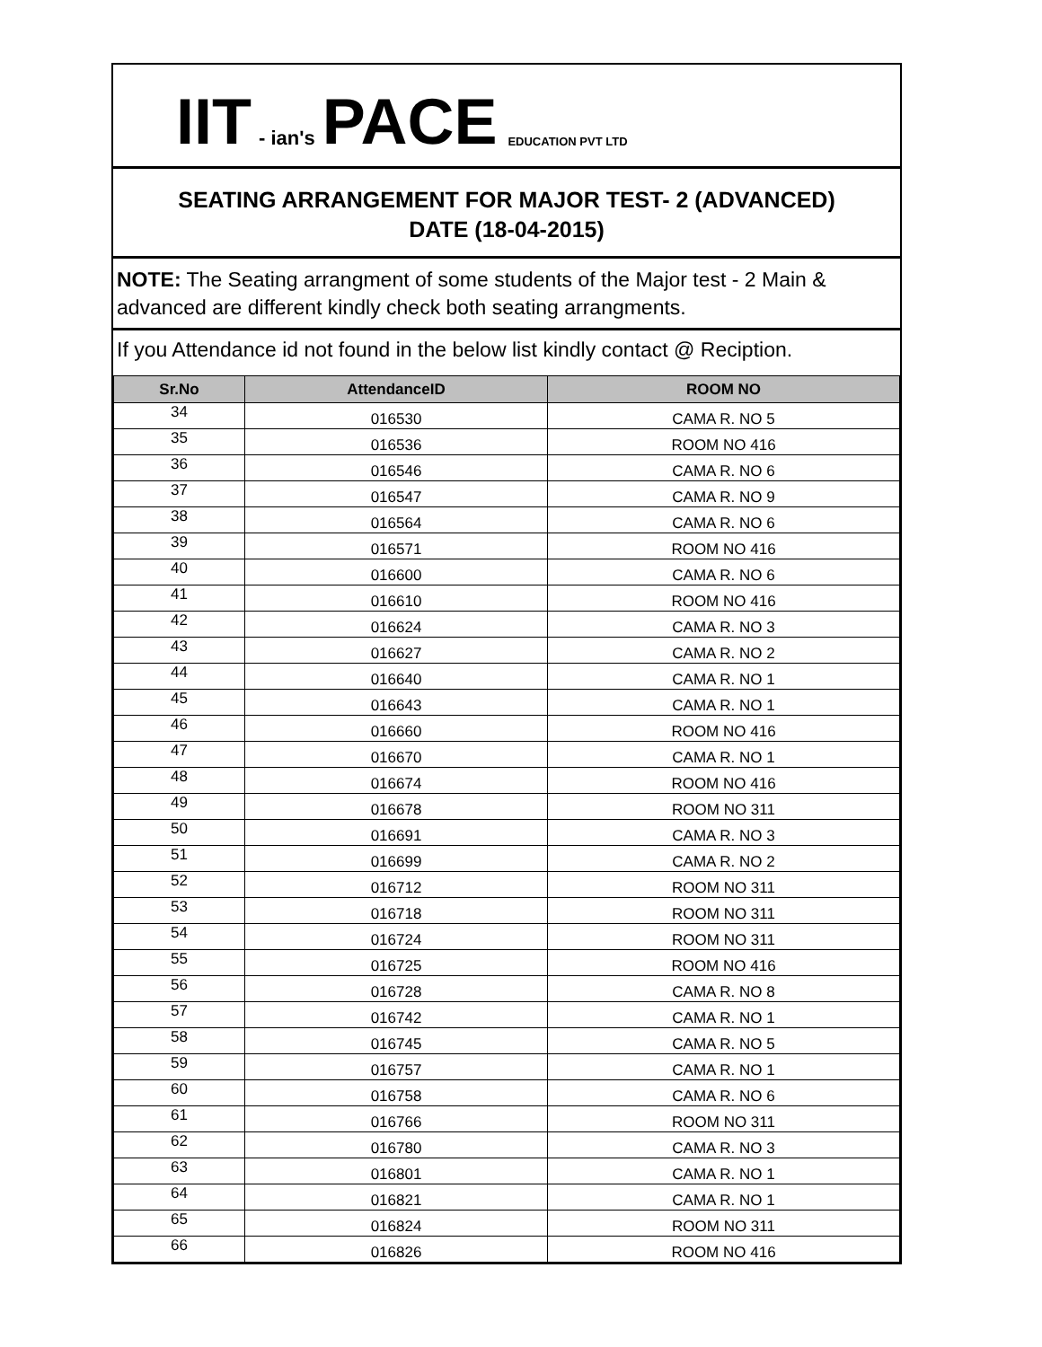IIT - ian's PACE EDUCATION PVT LTD
SEATING ARRANGEMENT FOR MAJOR TEST- 2 (ADVANCED)
DATE (18-04-2015)
NOTE: The Seating arrangment of some students of the Major test - 2 Main & advanced are different kindly check both seating arrangments.
If you Attendance id not found in the below list kindly contact @ Reciption.
| Sr.No | AttendanceID | ROOM NO |
| --- | --- | --- |
| 34 | 016530 | CAMA R. NO 5 |
| 35 | 016536 | ROOM NO 416 |
| 36 | 016546 | CAMA R. NO 6 |
| 37 | 016547 | CAMA R. NO 9 |
| 38 | 016564 | CAMA R. NO 6 |
| 39 | 016571 | ROOM NO 416 |
| 40 | 016600 | CAMA R. NO 6 |
| 41 | 016610 | ROOM NO 416 |
| 42 | 016624 | CAMA R. NO 3 |
| 43 | 016627 | CAMA R. NO 2 |
| 44 | 016640 | CAMA R. NO 1 |
| 45 | 016643 | CAMA R. NO 1 |
| 46 | 016660 | ROOM NO 416 |
| 47 | 016670 | CAMA R. NO 1 |
| 48 | 016674 | ROOM NO 416 |
| 49 | 016678 | ROOM NO 311 |
| 50 | 016691 | CAMA R. NO 3 |
| 51 | 016699 | CAMA R. NO 2 |
| 52 | 016712 | ROOM NO 311 |
| 53 | 016718 | ROOM NO 311 |
| 54 | 016724 | ROOM NO 311 |
| 55 | 016725 | ROOM NO 416 |
| 56 | 016728 | CAMA R. NO 8 |
| 57 | 016742 | CAMA R. NO 1 |
| 58 | 016745 | CAMA R. NO 5 |
| 59 | 016757 | CAMA R. NO 1 |
| 60 | 016758 | CAMA R. NO 6 |
| 61 | 016766 | ROOM NO 311 |
| 62 | 016780 | CAMA R. NO 3 |
| 63 | 016801 | CAMA R. NO 1 |
| 64 | 016821 | CAMA R. NO 1 |
| 65 | 016824 | ROOM NO 311 |
| 66 | 016826 | ROOM NO 416 |